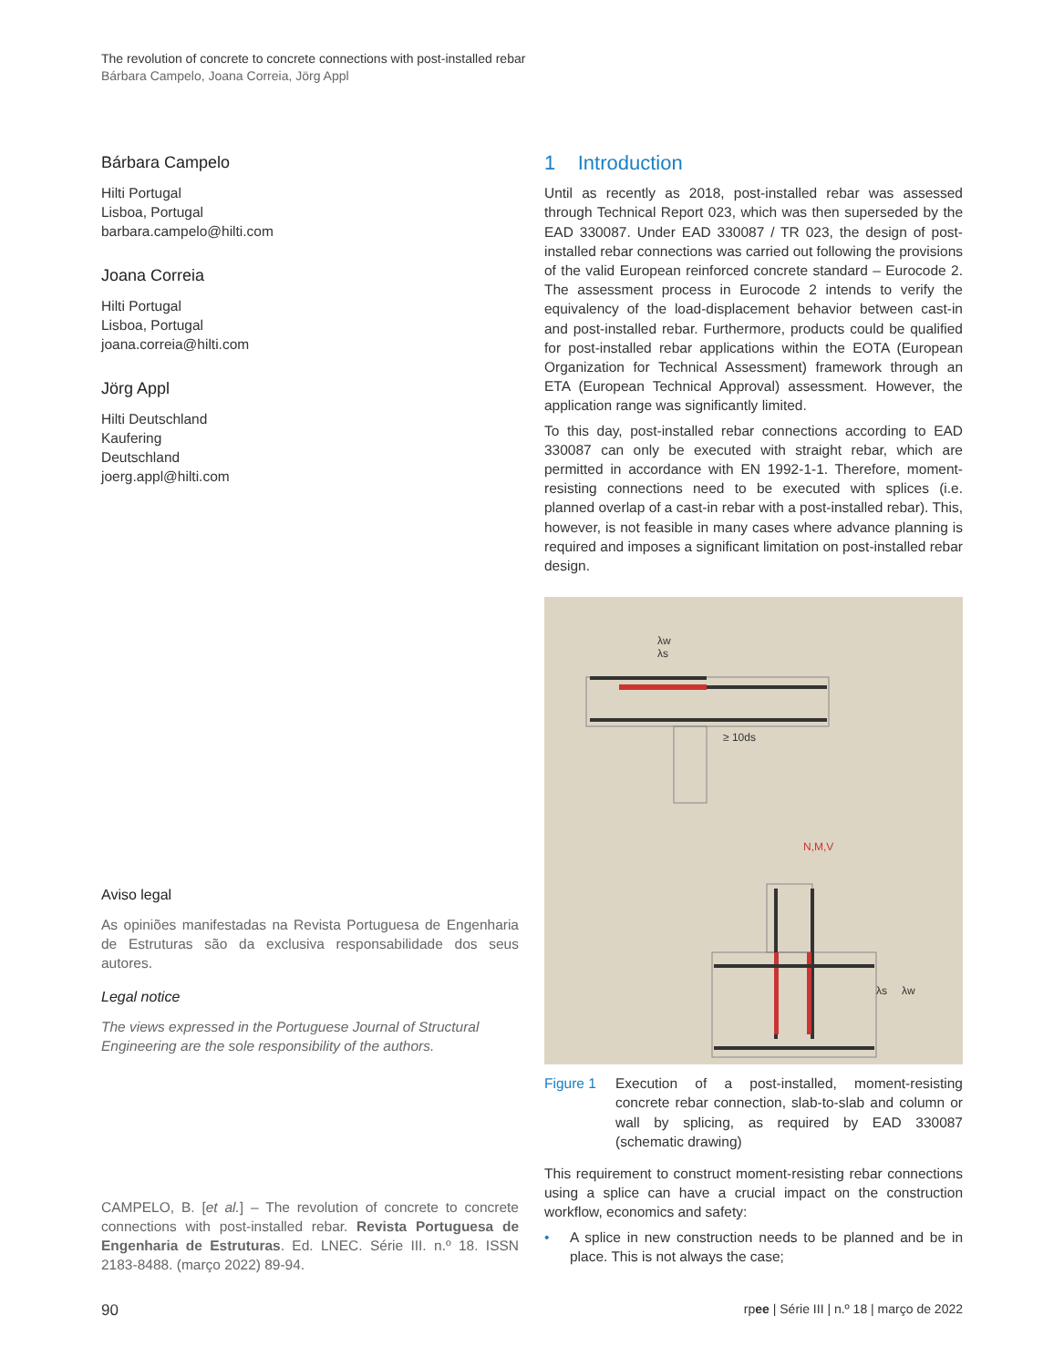The revolution of concrete to concrete connections with post-installed rebar
Bárbara Campelo, Joana Correia, Jörg Appl
Bárbara Campelo
Hilti Portugal
Lisboa, Portugal
barbara.campelo@hilti.com
Joana Correia
Hilti Portugal
Lisboa, Portugal
joana.correia@hilti.com
Jörg Appl
Hilti Deutschland
Kaufering
Deutschland
joerg.appl@hilti.com
Aviso legal
As opiniões manifestadas na Revista Portuguesa de Engenharia de Estruturas são da exclusiva responsabilidade dos seus autores.
Legal notice
The views expressed in the Portuguese Journal of Structural Engineering are the sole responsibility of the authors.
CAMPELO, B. [et al.] – The revolution of concrete to concrete connections with post-installed rebar. Revista Portuguesa de Engenharia de Estruturas. Ed. LNEC. Série III. n.º 18. ISSN 2183-8488. (março 2022) 89-94.
1 Introduction
Until as recently as 2018, post-installed rebar was assessed through Technical Report 023, which was then superseded by the EAD 330087. Under EAD 330087 / TR 023, the design of post-installed rebar connections was carried out following the provisions of the valid European reinforced concrete standard – Eurocode 2. The assessment process in Eurocode 2 intends to verify the equivalency of the load-displacement behavior between cast-in and post-installed rebar. Furthermore, products could be qualified for post-installed rebar applications within the EOTA (European Organization for Technical Assessment) framework through an ETA (European Technical Approval) assessment. However, the application range was significantly limited.
To this day, post-installed rebar connections according to EAD 330087 can only be executed with straight rebar, which are permitted in accordance with EN 1992-1-1. Therefore, moment-resisting connections need to be executed with splices (i.e. planned overlap of a cast-in rebar with a post-installed rebar). This, however, is not feasible in many cases where advance planning is required and imposes a significant limitation on post-installed rebar design.
λw
λs
≥ 10ds
N,M,V
λs
λw
Figure 1 Execution of a post-installed, moment-resisting concrete rebar connection, slab-to-slab and column or wall by splicing, as required by EAD 330087 (schematic drawing)
This requirement to construct moment-resisting rebar connections using a splice can have a crucial impact on the construction workflow, economics and safety:
• A splice in new construction needs to be planned and be in place. This is not always the case;
90 rpee | Série III | n.º 18 | março de 2022